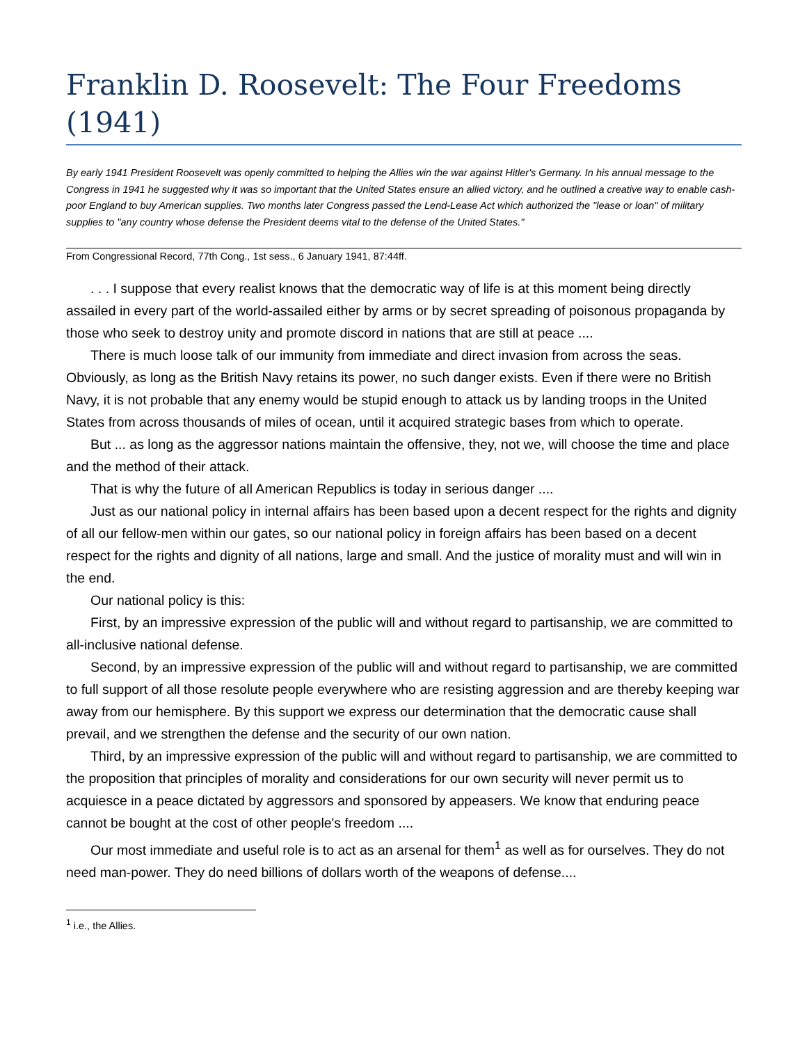Franklin D. Roosevelt: The Four Freedoms (1941)
By early 1941 President Roosevelt was openly committed to helping the Allies win the war against Hitler's Germany. In his annual message to the Congress in 1941 he suggested why it was so important that the United States ensure an allied victory, and he outlined a creative way to enable cash-poor England to buy American supplies. Two months later Congress passed the Lend-Lease Act which authorized the "lease or loan" of military supplies to "any country whose defense the President deems vital to the defense of the United States."
From Congressional Record, 77th Cong., 1st sess., 6 January 1941, 87:44ff.
. . . I suppose that every realist knows that the democratic way of life is at this moment being directly assailed in every part of the world-assailed either by arms or by secret spreading of poisonous propaganda by those who seek to destroy unity and promote discord in nations that are still at peace ....
There is much loose talk of our immunity from immediate and direct invasion from across the seas. Obviously, as long as the British Navy retains its power, no such danger exists. Even if there were no British Navy, it is not probable that any enemy would be stupid enough to attack us by landing troops in the United States from across thousands of miles of ocean, until it acquired strategic bases from which to operate.
But ... as long as the aggressor nations maintain the offensive, they, not we, will choose the time and place and the method of their attack.
That is why the future of all American Republics is today in serious danger ....
Just as our national policy in internal affairs has been based upon a decent respect for the rights and dignity of all our fellow-men within our gates, so our national policy in foreign affairs has been based on a decent respect for the rights and dignity of all nations, large and small. And the justice of morality must and will win in the end.
Our national policy is this:
First, by an impressive expression of the public will and without regard to partisanship, we are committed to all-inclusive national defense.
Second, by an impressive expression of the public will and without regard to partisanship, we are committed to full support of all those resolute people everywhere who are resisting aggression and are thereby keeping war away from our hemisphere. By this support we express our determination that the democratic cause shall prevail, and we strengthen the defense and the security of our own nation.
Third, by an impressive expression of the public will and without regard to partisanship, we are committed to the proposition that principles of morality and considerations for our own security will never permit us to acquiesce in a peace dictated by aggressors and sponsored by appeasers. We know that enduring peace cannot be bought at the cost of other people's freedom ....
Our most immediate and useful role is to act as an arsenal for them<sup>1</sup> as well as for ourselves. They do not need man-power. They do need billions of dollars worth of the weapons of defense....
<sup>1</sup> i.e., the Allies.